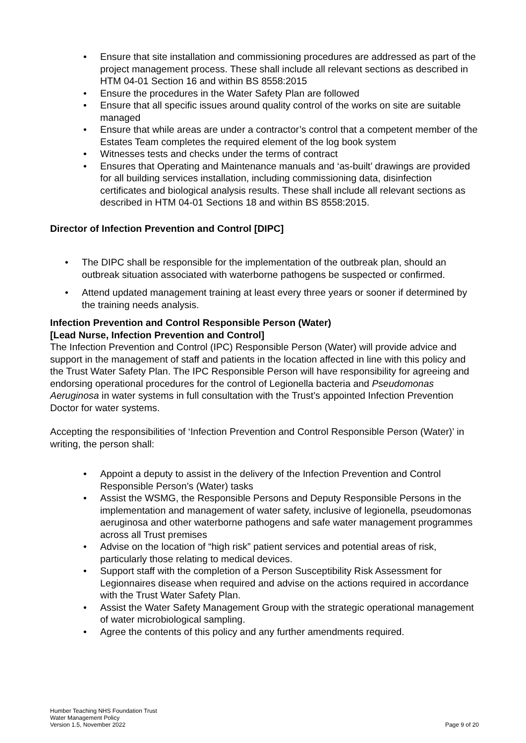• Ensure that site installation and commissioning procedures are addressed as part of the project management process. These shall include all relevant sections as described in HTM 04-01 Section 16 and within BS 8558:2015
• Ensure the procedures in the Water Safety Plan are followed
• Ensure that all specific issues around quality control of the works on site are suitable managed
• Ensure that while areas are under a contractor’s control that a competent member of the Estates Team completes the required element of the log book system
• Witnesses tests and checks under the terms of contract
• Ensures that Operating and Maintenance manuals and ‘as-built’ drawings are provided for all building services installation, including commissioning data, disinfection certificates and biological analysis results. These shall include all relevant sections as described in HTM 04-01 Sections 18 and within BS 8558:2015.
Director of Infection Prevention and Control [DIPC]
• The DIPC shall be responsible for the implementation of the outbreak plan, should an outbreak situation associated with waterborne pathogens be suspected or confirmed.
• Attend updated management training at least every three years or sooner if determined by the training needs analysis.
Infection Prevention and Control Responsible Person (Water)
[Lead Nurse, Infection Prevention and Control]
The Infection Prevention and Control (IPC) Responsible Person (Water) will provide advice and support in the management of staff and patients in the location affected in line with this policy and the Trust Water Safety Plan. The IPC Responsible Person will have responsibility for agreeing and endorsing operational procedures for the control of Legionella bacteria and Pseudomonas Aeruginosa in water systems in full consultation with the Trust’s appointed Infection Prevention Doctor for water systems.
Accepting the responsibilities of ‘Infection Prevention and Control Responsible Person (Water)’ in writing, the person shall:
• Appoint a deputy to assist in the delivery of the Infection Prevention and Control Responsible Person’s (Water) tasks
• Assist the WSMG, the Responsible Persons and Deputy Responsible Persons in the implementation and management of water safety, inclusive of legionella, pseudomonas aeruginosa and other waterborne pathogens and safe water management programmes across all Trust premises
• Advise on the location of “high risk” patient services and potential areas of risk, particularly those relating to medical devices.
• Support staff with the completion of a Person Susceptibility Risk Assessment for Legionnaires disease when required and advise on the actions required in accordance with the Trust Water Safety Plan.
• Assist the Water Safety Management Group with the strategic operational management of water microbiological sampling.
• Agree the contents of this policy and any further amendments required.
Humber Teaching NHS Foundation Trust
Water Management Policy
Version 1.5, November 2022
Page 9 of 20